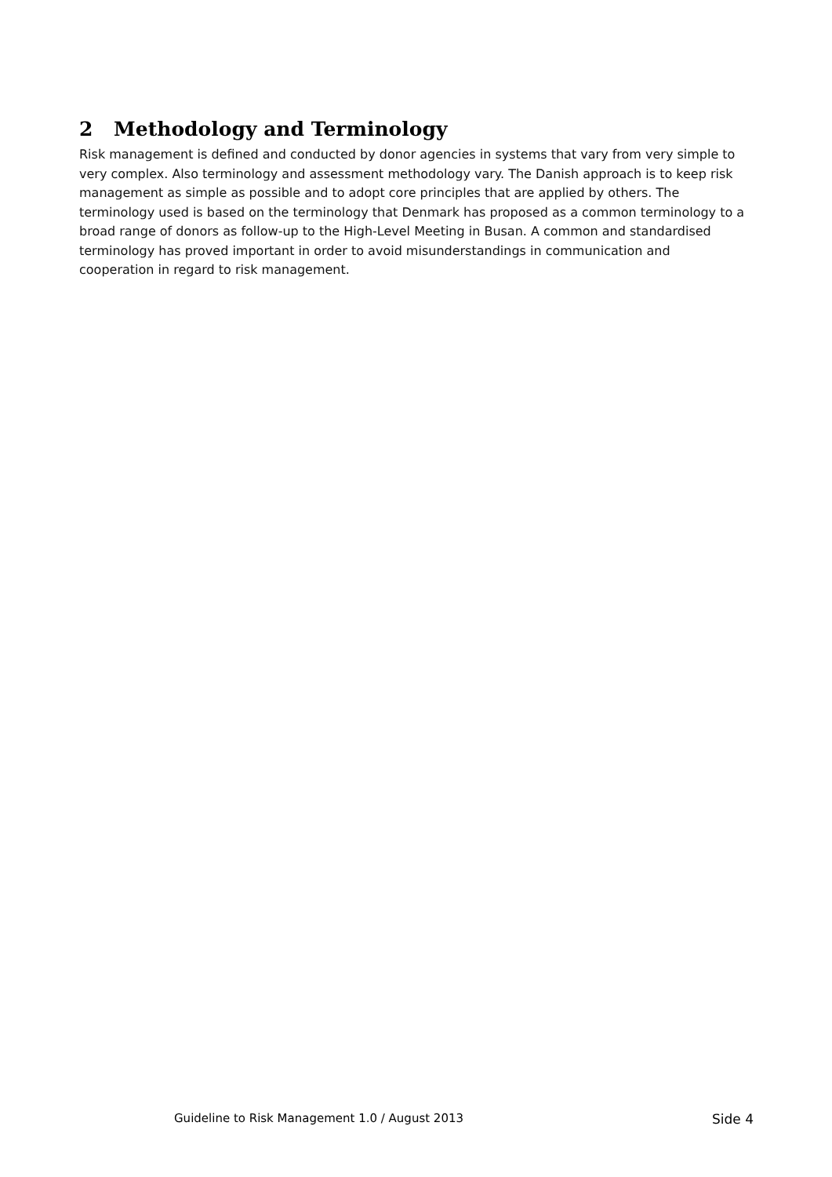2 Methodology and Terminology
Risk management is defined and conducted by donor agencies in systems that vary from very simple to very complex. Also terminology and assessment methodology vary. The Danish approach is to keep risk management as simple as possible and to adopt core principles that are applied by others. The terminology used is based on the terminology that Denmark has proposed as a common terminology to a broad range of donors as follow-up to the High-Level Meeting in Busan. A common and standardised terminology has proved important in order to avoid misunderstandings in communication and cooperation in regard to risk management.
Guideline to Risk Management 1.0 / August 2013 Side 4